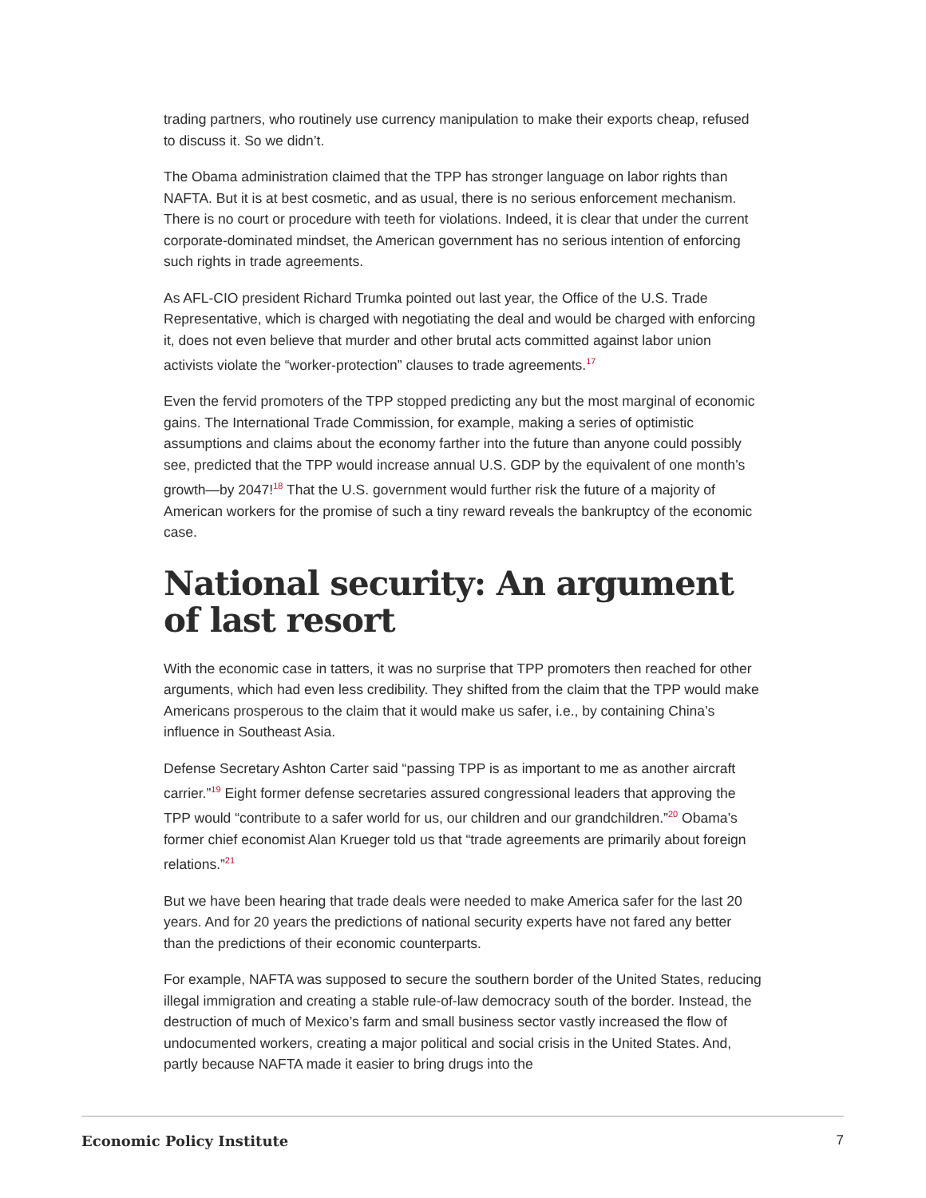trading partners, who routinely use currency manipulation to make their exports cheap, refused to discuss it. So we didn’t.
The Obama administration claimed that the TPP has stronger language on labor rights than NAFTA. But it is at best cosmetic, and as usual, there is no serious enforcement mechanism. There is no court or procedure with teeth for violations. Indeed, it is clear that under the current corporate-dominated mindset, the American government has no serious intention of enforcing such rights in trade agreements.
As AFL-CIO president Richard Trumka pointed out last year, the Office of the U.S. Trade Representative, which is charged with negotiating the deal and would be charged with enforcing it, does not even believe that murder and other brutal acts committed against labor union activists violate the “worker-protection” clauses to trade agreements.<sup>17</sup>
Even the fervid promoters of the TPP stopped predicting any but the most marginal of economic gains. The International Trade Commission, for example, making a series of optimistic assumptions and claims about the economy farther into the future than anyone could possibly see, predicted that the TPP would increase annual U.S. GDP by the equivalent of one month’s growth—by 2047!<sup>18</sup> That the U.S. government would further risk the future of a majority of American workers for the promise of such a tiny reward reveals the bankruptcy of the economic case.
National security: An argument of last resort
With the economic case in tatters, it was no surprise that TPP promoters then reached for other arguments, which had even less credibility. They shifted from the claim that the TPP would make Americans prosperous to the claim that it would make us safer, i.e., by containing China’s influence in Southeast Asia.
Defense Secretary Ashton Carter said “passing TPP is as important to me as another aircraft carrier.”<sup>19</sup> Eight former defense secretaries assured congressional leaders that approving the TPP would “contribute to a safer world for us, our children and our grandchildren.”<sup>20</sup> Obama’s former chief economist Alan Krueger told us that “trade agreements are primarily about foreign relations.”<sup>21</sup>
But we have been hearing that trade deals were needed to make America safer for the last 20 years. And for 20 years the predictions of national security experts have not fared any better than the predictions of their economic counterparts.
For example, NAFTA was supposed to secure the southern border of the United States, reducing illegal immigration and creating a stable rule-of-law democracy south of the border. Instead, the destruction of much of Mexico’s farm and small business sector vastly increased the flow of undocumented workers, creating a major political and social crisis in the United States. And, partly because NAFTA made it easier to bring drugs into the
Economic Policy Institute 7